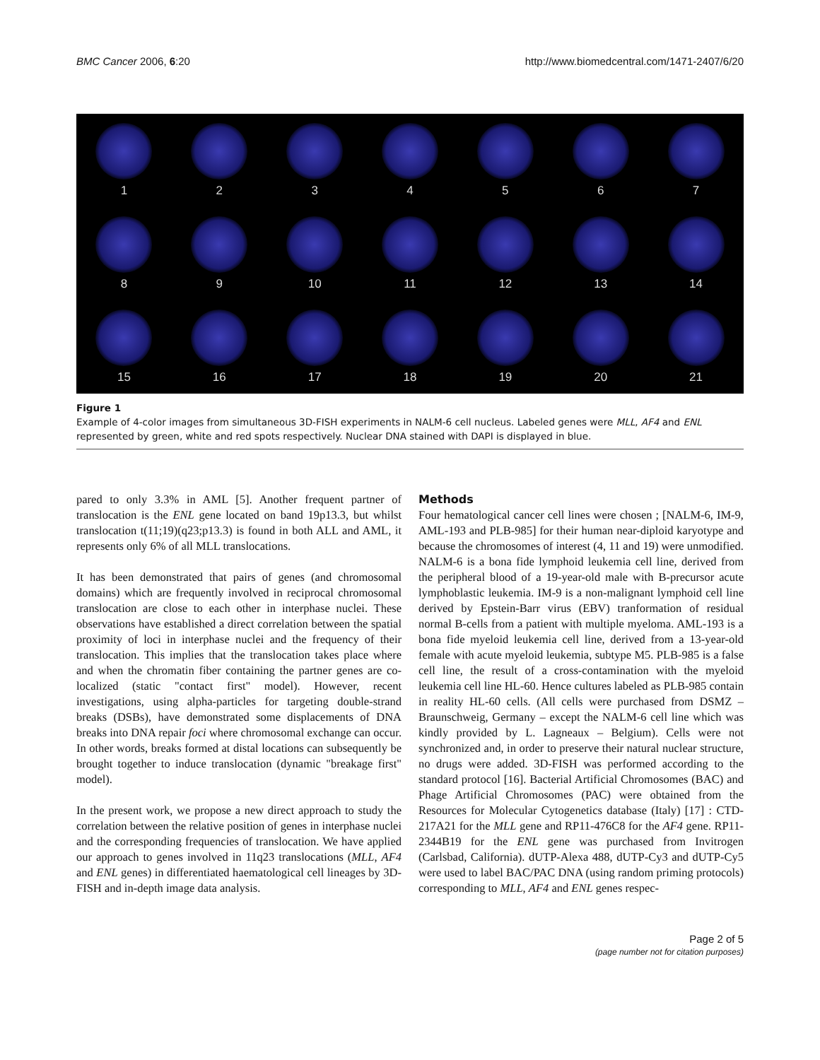BMC Cancer 2006, 6:20 http://www.biomedcentral.com/1471-2407/6/20
1
2
3
4
5
6
7
8
9
10
11
12
13
14
15
16
17
18
19
20
21
Figure 1
Example of 4-color images from simultaneous 3D-FISH experiments in NALM-6 cell nucleus. Labeled genes were MLL, AF4 and ENL represented by green, white and red spots respectively. Nuclear DNA stained with DAPI is displayed in blue.
pared to only 3.3% in AML [5]. Another frequent partner of translocation is the ENL gene located on band 19p13.3, but whilst translocation t(11;19)(q23;p13.3) is found in both ALL and AML, it represents only 6% of all MLL translocations.
It has been demonstrated that pairs of genes (and chromosomal domains) which are frequently involved in reciprocal chromosomal translocation are close to each other in interphase nuclei. These observations have established a direct correlation between the spatial proximity of loci in interphase nuclei and the frequency of their translocation. This implies that the translocation takes place where and when the chromatin fiber containing the partner genes are co-localized (static "contact first" model). However, recent investigations, using alpha-particles for targeting double-strand breaks (DSBs), have demonstrated some displacements of DNA breaks into DNA repair foci where chromosomal exchange can occur. In other words, breaks formed at distal locations can subsequently be brought together to induce translocation (dynamic "breakage first" model).
In the present work, we propose a new direct approach to study the correlation between the relative position of genes in interphase nuclei and the corresponding frequencies of translocation. We have applied our approach to genes involved in 11q23 translocations (MLL, AF4 and ENL genes) in differentiated haematological cell lineages by 3D-FISH and in-depth image data analysis.
Methods
Four hematological cancer cell lines were chosen ; [NALM-6, IM-9, AML-193 and PLB-985] for their human near-diploid karyotype and because the chromosomes of interest (4, 11 and 19) were unmodified. NALM-6 is a bona fide lymphoid leukemia cell line, derived from the peripheral blood of a 19-year-old male with B-precursor acute lymphoblastic leukemia. IM-9 is a non-malignant lymphoid cell line derived by Epstein-Barr virus (EBV) tranformation of residual normal B-cells from a patient with multiple myeloma. AML-193 is a bona fide myeloid leukemia cell line, derived from a 13-year-old female with acute myeloid leukemia, subtype M5. PLB-985 is a false cell line, the result of a cross-contamination with the myeloid leukemia cell line HL-60. Hence cultures labeled as PLB-985 contain in reality HL-60 cells. (All cells were purchased from DSMZ – Braunschweig, Germany – except the NALM-6 cell line which was kindly provided by L. Lagneaux – Belgium). Cells were not synchronized and, in order to preserve their natural nuclear structure, no drugs were added. 3D-FISH was performed according to the standard protocol [16]. Bacterial Artificial Chromosomes (BAC) and Phage Artificial Chromosomes (PAC) were obtained from the Resources for Molecular Cytogenetics database (Italy) [17] : CTD-217A21 for the MLL gene and RP11-476C8 for the AF4 gene. RP11-2344B19 for the ENL gene was purchased from Invitrogen (Carlsbad, California). dUTP-Alexa 488, dUTP-Cy3 and dUTP-Cy5 were used to label BAC/PAC DNA (using random priming protocols) corresponding to MLL, AF4 and ENL genes respec-
Page 2 of 5
(page number not for citation purposes)